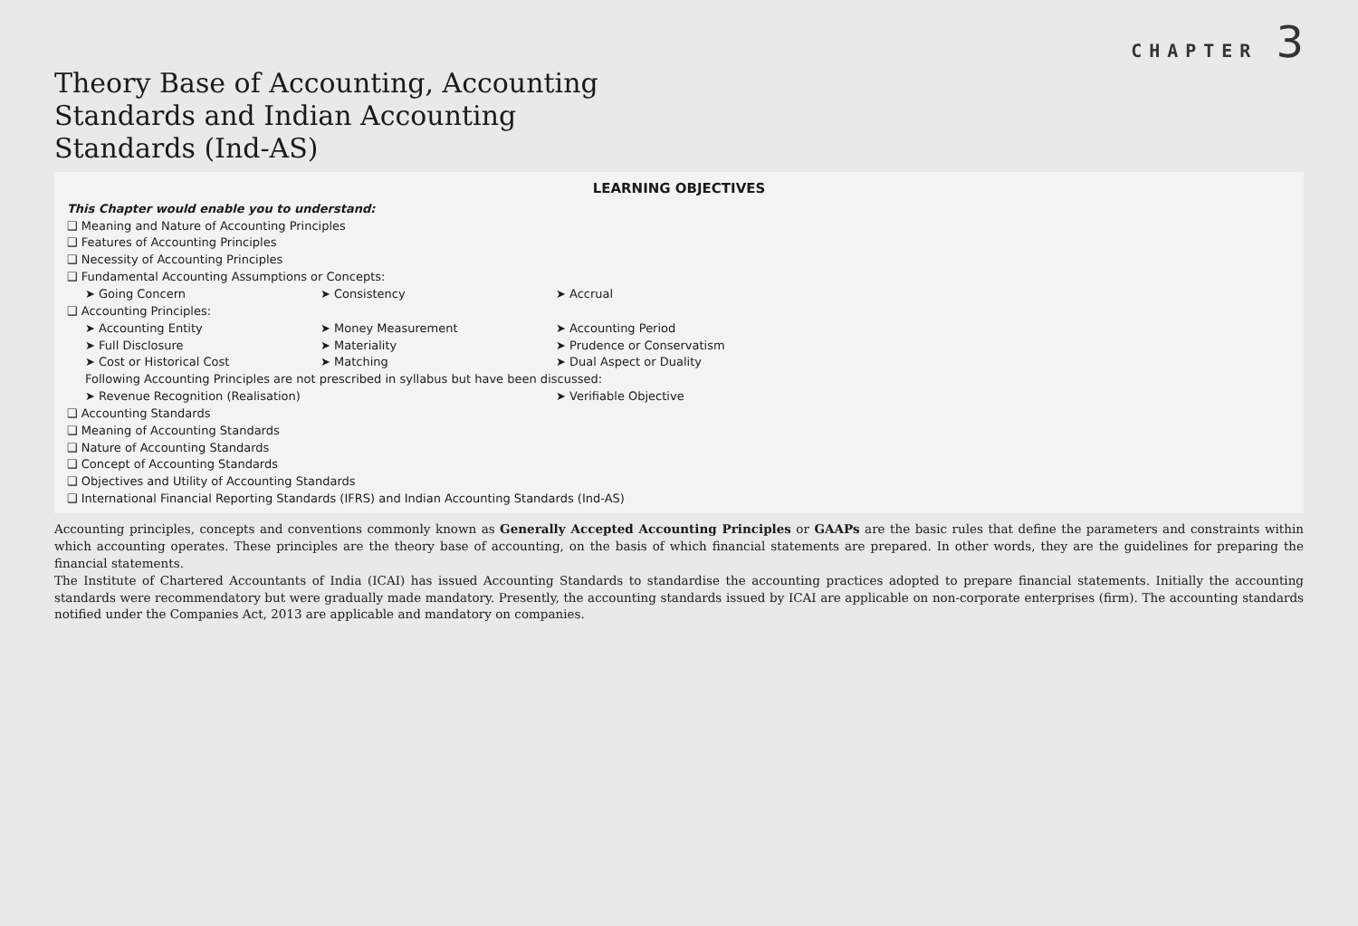CHAPTER 3
Theory Base of Accounting, Accounting
Standards and Indian Accounting
Standards (Ind-AS)
LEARNING OBJECTIVES
This Chapter would enable you to understand:
❑ Meaning and Nature of Accounting Principles
❑ Features of Accounting Principles
❑ Necessity of Accounting Principles
❑ Fundamental Accounting Assumptions or Concepts:
➤ Going Concern ➤ Consistency ➤ Accrual
❑ Accounting Principles:
➤ Accounting Entity ➤ Money Measurement ➤ Accounting Period
➤ Full Disclosure ➤ Materiality ➤ Prudence or Conservatism
➤ Cost or Historical Cost ➤ Matching ➤ Dual Aspect or Duality
Following Accounting Principles are not prescribed in syllabus but have been discussed:
➤ Revenue Recognition (Realisation) ➤ Verifiable Objective
❑ Accounting Standards
❑ Meaning of Accounting Standards
❑ Nature of Accounting Standards
❑ Concept of Accounting Standards
❑ Objectives and Utility of Accounting Standards
❑ International Financial Reporting Standards (IFRS) and Indian Accounting Standards (Ind-AS)
Accounting principles, concepts and conventions commonly known as Generally Accepted Accounting Principles or GAAPs are the basic rules that define the parameters and constraints within which accounting operates. These principles are the theory base of accounting, on the basis of which financial statements are prepared. In other words, they are the guidelines for preparing the financial statements.
The Institute of Chartered Accountants of India (ICAI) has issued Accounting Standards to standardise the accounting practices adopted to prepare financial statements. Initially the accounting standards were recommendatory but were gradually made mandatory. Presently, the accounting standards issued by ICAI are applicable on non-corporate enterprises (firm). The accounting standards notified under the Companies Act, 2013 are applicable and mandatory on companies.